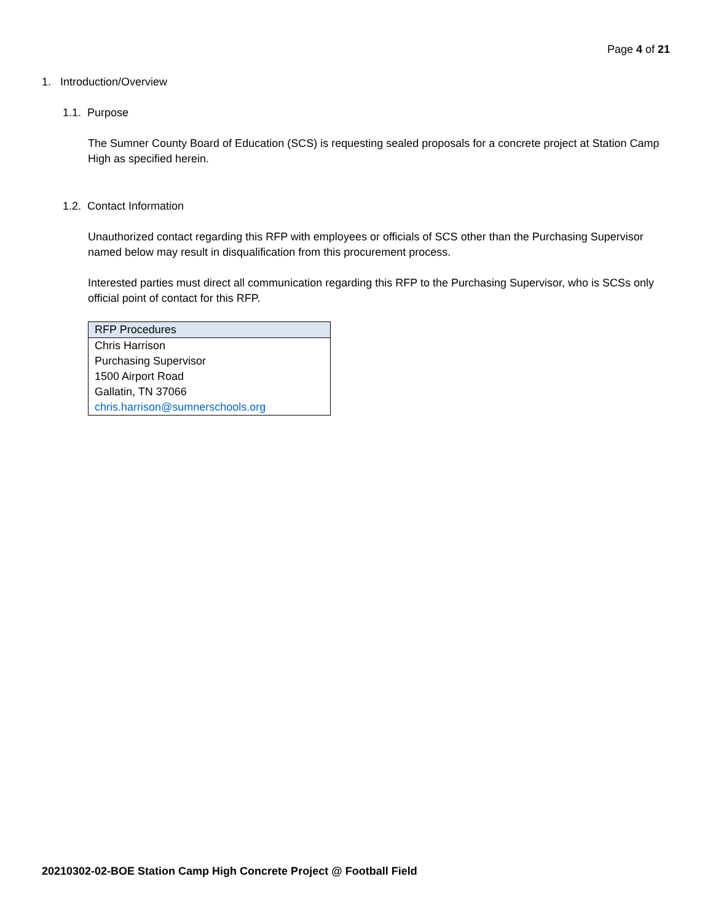Page 4 of 21
1. Introduction/Overview
1.1. Purpose
The Sumner County Board of Education (SCS) is requesting sealed proposals for a concrete project at Station Camp High as specified herein.
1.2. Contact Information
Unauthorized contact regarding this RFP with employees or officials of SCS other than the Purchasing Supervisor named below may result in disqualification from this procurement process.
Interested parties must direct all communication regarding this RFP to the Purchasing Supervisor, who is SCSs only official point of contact for this RFP.
| RFP Procedures |
| Chris Harrison Purchasing Supervisor 1500 Airport Road Gallatin, TN 37066 chris.harrison@sumnerschools.org |
20210302-02-BOE Station Camp High Concrete Project @ Football Field